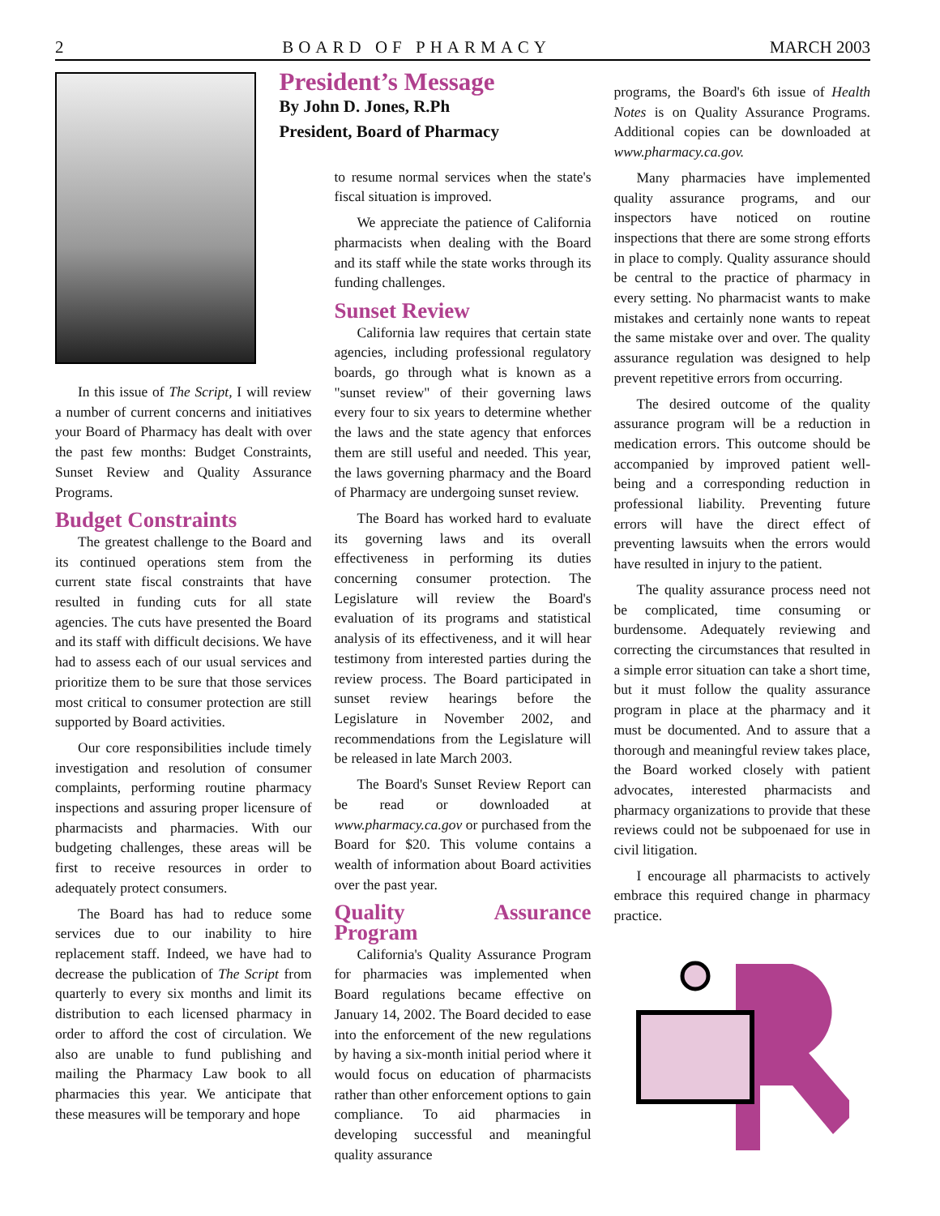2 BOARD OF PHARMACY MARCH 2003
In this issue of The Script, I will review a number of current concerns and initiatives your Board of Pharmacy has dealt with over the past few months: Budget Constraints, Sunset Review and Quality Assurance Programs.
Budget Constraints
The greatest challenge to the Board and its continued operations stem from the current state fiscal constraints that have resulted in funding cuts for all state agencies. The cuts have presented the Board and its staff with difficult decisions. We have had to assess each of our usual services and prioritize them to be sure that those services most critical to consumer protection are still supported by Board activities.
Our core responsibilities include timely investigation and resolution of consumer complaints, performing routine pharmacy inspections and assuring proper licensure of pharmacists and pharmacies. With our budgeting challenges, these areas will be first to receive resources in order to adequately protect consumers.
The Board has had to reduce some services due to our inability to hire replacement staff. Indeed, we have had to decrease the publication of The Script from quarterly to every six months and limit its distribution to each licensed pharmacy in order to afford the cost of circulation. We also are unable to fund publishing and mailing the Pharmacy Law book to all pharmacies this year. We anticipate that these measures will be temporary and hope
President’s Message
By John D. Jones, R.Ph
President, Board of Pharmacy
to resume normal services when the state's fiscal situation is improved.
We appreciate the patience of California pharmacists when dealing with the Board and its staff while the state works through its funding challenges.
Sunset Review
California law requires that certain state agencies, including professional regulatory boards, go through what is known as a "sunset review" of their governing laws every four to six years to determine whether the laws and the state agency that enforces them are still useful and needed. This year, the laws governing pharmacy and the Board of Pharmacy are undergoing sunset review.
The Board has worked hard to evaluate its governing laws and its overall effectiveness in performing its duties concerning consumer protection. The Legislature will review the Board's evaluation of its programs and statistical analysis of its effectiveness, and it will hear testimony from interested parties during the review process. The Board participated in sunset review hearings before the Legislature in November 2002, and recommendations from the Legislature will be released in late March 2003.
The Board's Sunset Review Report can be read or downloaded at www.pharmacy.ca.gov or purchased from the Board for $20. This volume contains a wealth of information about Board activities over the past year.
Quality Assurance Program
California's Quality Assurance Program for pharmacies was implemented when Board regulations became effective on January 14, 2002. The Board decided to ease into the enforcement of the new regulations by having a six-month initial period where it would focus on education of pharmacists rather than other enforcement options to gain compliance. To aid pharmacies in developing successful and meaningful quality assurance
programs, the Board's 6th issue of Health Notes is on Quality Assurance Programs. Additional copies can be downloaded at www.pharmacy.ca.gov.
Many pharmacies have implemented quality assurance programs, and our inspectors have noticed on routine inspections that there are some strong efforts in place to comply. Quality assurance should be central to the practice of pharmacy in every setting. No pharmacist wants to make mistakes and certainly none wants to repeat the same mistake over and over. The quality assurance regulation was designed to help prevent repetitive errors from occurring.
The desired outcome of the quality assurance program will be a reduction in medication errors. This outcome should be accompanied by improved patient well-being and a corresponding reduction in professional liability. Preventing future errors will have the direct effect of preventing lawsuits when the errors would have resulted in injury to the patient.
The quality assurance process need not be complicated, time consuming or burdensome. Adequately reviewing and correcting the circumstances that resulted in a simple error situation can take a short time, but it must follow the quality assurance program in place at the pharmacy and it must be documented. And to assure that a thorough and meaningful review takes place, the Board worked closely with patient advocates, interested pharmacists and pharmacy organizations to provide that these reviews could not be subpoenaed for use in civil litigation.
I encourage all pharmacists to actively embrace this required change in pharmacy practice.